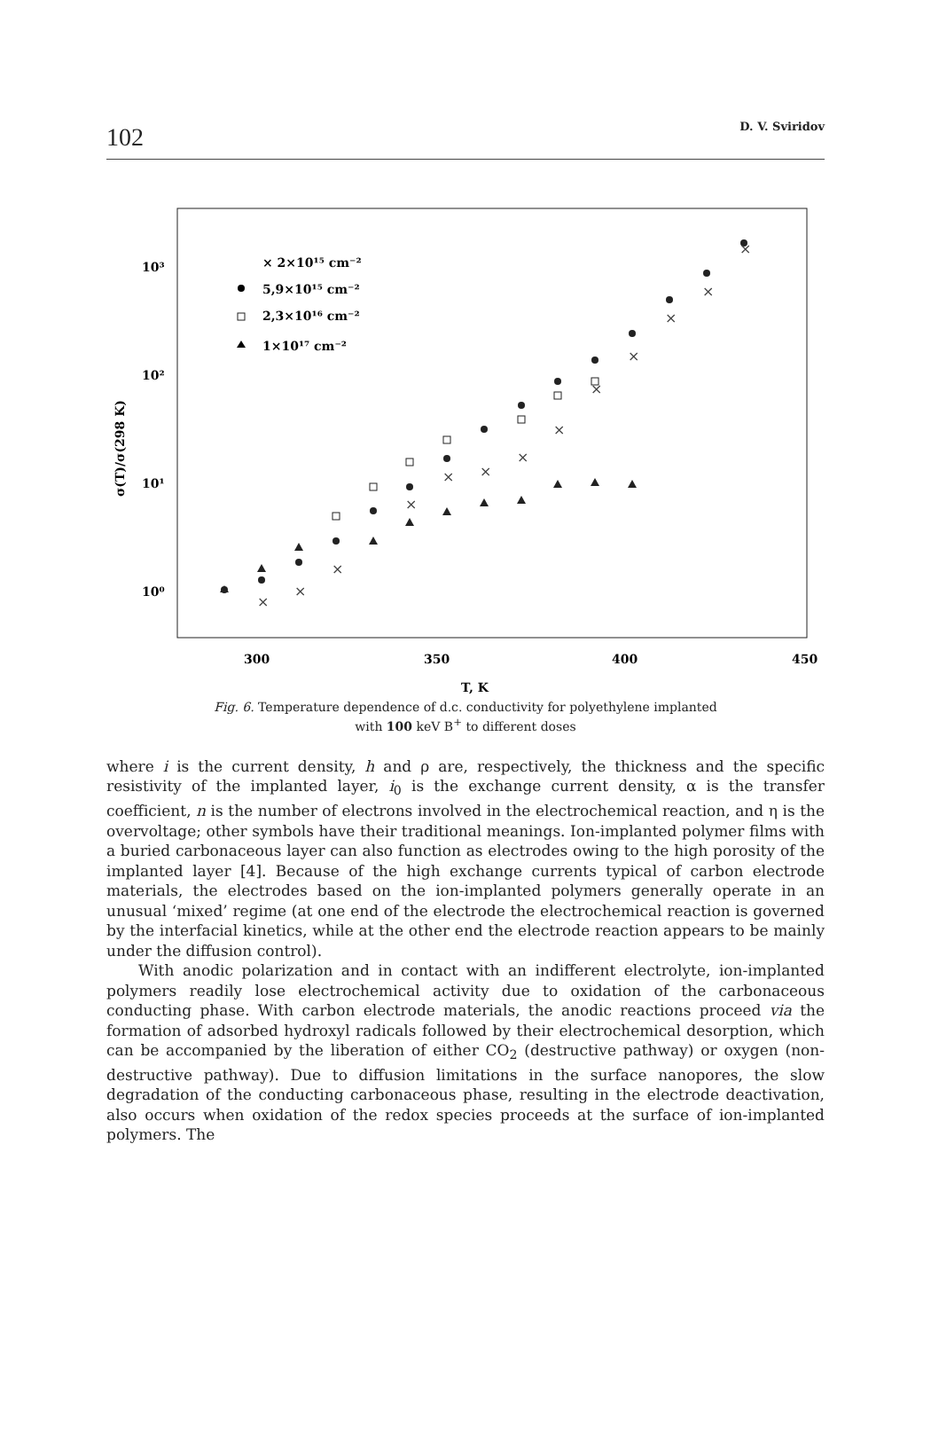102 D. V. Sviridov
10³
10²
10¹
10⁰
300
350
400
450
T, K
σ(T)/σ(298 K)
× 2×10¹⁵ cm⁻²
5,9×10¹⁵ cm⁻²
2,3×10¹⁶ cm⁻²
1×10¹⁷ cm⁻²
×
×
×
×
×
×
×
×
×
×
×
×
×
Fig. 6. Temperature dependence of d.c. conductivity for polyethylene implanted
with 100 keV B<sup>+</sup> to different doses
where i is the current density, h and ρ are, respectively, the thickness and the specific resistivity of the implanted layer, i<sub>0</sub> is the exchange current density, α is the transfer coefficient, n is the number of electrons involved in the electrochemical reaction, and η is the overvoltage; other symbols have their traditional meanings. Ion-implanted polymer films with a buried carbonaceous layer can also function as electrodes owing to the high porosity of the implanted layer [4]. Because of the high exchange currents typical of carbon electrode materials, the electrodes based on the ion-implanted polymers generally operate in an unusual ‘mixed’ regime (at one end of the electrode the electrochemical reaction is governed by the interfacial kinetics, while at the other end the electrode reaction appears to be mainly under the diffusion control).
With anodic polarization and in contact with an indifferent electrolyte, ion-implanted polymers readily lose electrochemical activity due to oxidation of the carbonaceous conducting phase. With carbon electrode materials, the anodic reactions proceed via the formation of adsorbed hydroxyl radicals followed by their electrochemical desorption, which can be accompanied by the liberation of either CO<sub>2</sub> (destructive pathway) or oxygen (non-destructive pathway). Due to diffusion limitations in the surface nanopores, the slow degradation of the conducting carbonaceous phase, resulting in the electrode deactivation, also occurs when oxidation of the redox species proceeds at the surface of ion-implanted polymers. The